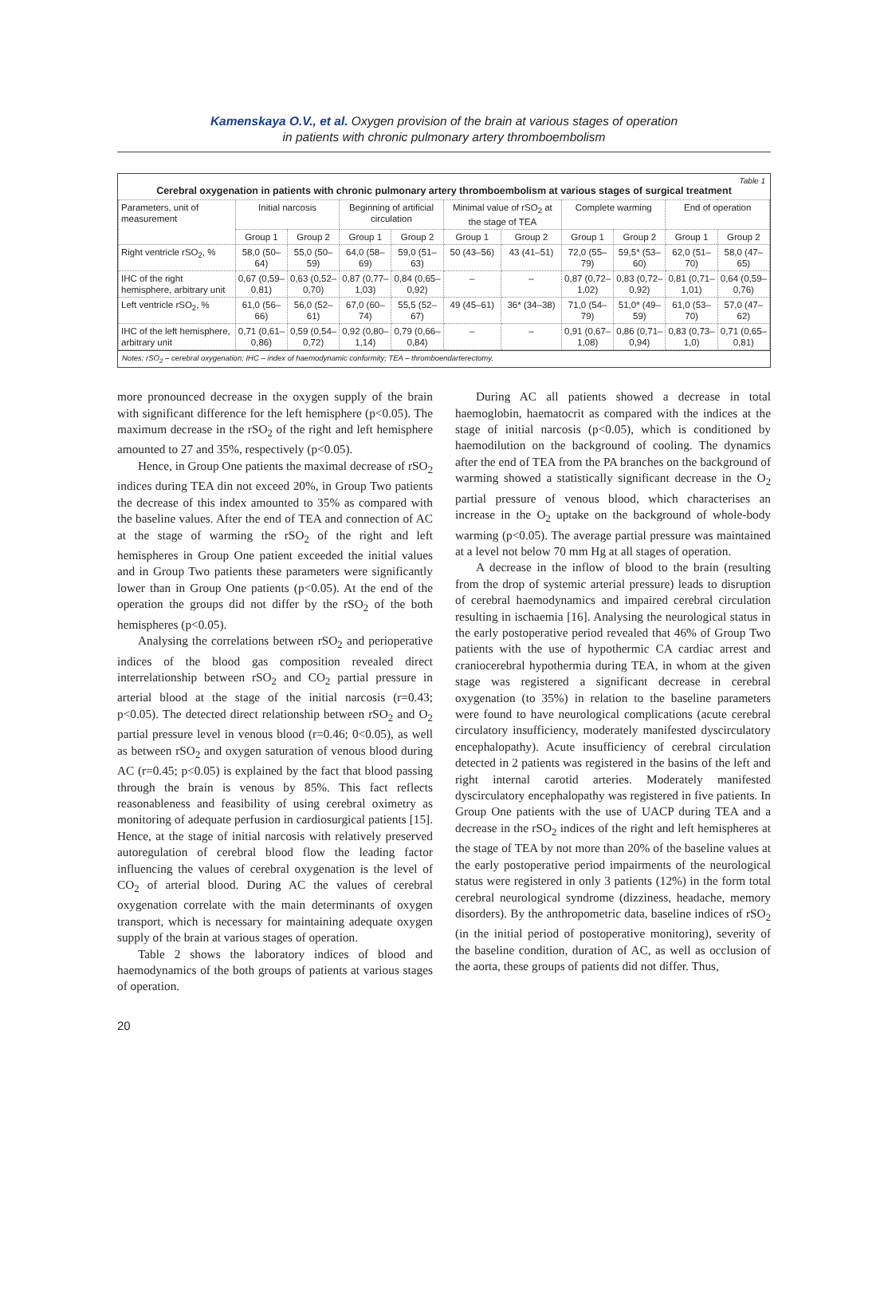Kamenskaya O.V., et al. Oxygen provision of the brain at various stages of operation
in patients with chronic pulmonary artery thromboembolism
Table 1
Cerebral oxygenation in patients with chronic pulmonary artery thromboembolism at various stages of surgical treatment
| Parameters, unit of measurement | Initial narcosis | | Beginning of artificial circulation | | Minimal value of rSO<sub>2</sub> at the stage of TEA | | Complete warming | | End of operation | |
| --- | --- | --- | --- | --- | --- | --- | --- | --- | --- | --- |
| | Group 1 | Group 2 | Group 1 | Group 2 | Group 1 | Group 2 | Group 1 | Group 2 | Group 1 | Group 2 |
| Right ventricle rSO<sub>2</sub>, % | 58,0 (50–64) | 55,0 (50–59) | 64,0 (58–69) | 59,0 (51–63) | 50 (43–56) | 43 (41–51) | 72,0 (55–79) | 59,5* (53–60) | 62,0 (51–70) | 58,0 (47–65) |
| IHC of the right hemisphere, arbitrary unit | 0,67 (0,59–0,81) | 0,63 (0,52–0,70) | 0,87 (0,77–1,03) | 0,84 (0,65–0,92) | – | – | 0,87 (0,72–1,02) | 0,83 (0,72–0,92) | 0,81 (0,71–1,01) | 0,64 (0,59–0,76) |
| Left ventricle rSO<sub>2</sub>, % | 61,0 (56–66) | 56,0 (52–61) | 67,0 (60–74) | 55,5 (52–67) | 49 (45–61) | 36* (34–38) | 71,0 (54–79) | 51,0* (49–59) | 61,0 (53–70) | 57,0 (47–62) |
| IHC of the left hemisphere, arbitrary unit | 0,71 (0,61–0,86) | 0,59 (0,54–0,72) | 0,92 (0,80–1,14) | 0,79 (0,66–0,84) | – | – | 0,91 (0,67–1,08) | 0,86 (0,71–0,94) | 0,83 (0,73–1,0) | 0,71 (0,65–0,81) |
Notes: rSO<sub>2</sub> – cerebral oxygenation; IHC – index of haemodynamic conformity; TEA – thromboendarterectomy.
more pronounced decrease in the oxygen supply of the brain with significant difference for the left hemisphere (p<0.05). The maximum decrease in the rSO<sub>2</sub> of the right and left hemisphere amounted to 27 and 35%, respectively (p<0.05).
Hence, in Group One patients the maximal decrease of rSO<sub>2</sub> indices during TEA din not exceed 20%, in Group Two patients the decrease of this index amounted to 35% as compared with the baseline values. After the end of TEA and connection of AC at the stage of warming the rSO<sub>2</sub> of the right and left hemispheres in Group One patient exceeded the initial values and in Group Two patients these parameters were significantly lower than in Group One patients (p<0.05). At the end of the operation the groups did not differ by the rSO<sub>2</sub> of the both hemispheres (p<0.05).
Analysing the correlations between rSO<sub>2</sub> and perioperative indices of the blood gas composition revealed direct interrelationship between rSO<sub>2</sub> and CO<sub>2</sub> partial pressure in arterial blood at the stage of the initial narcosis (r=0.43; p<0.05). The detected direct relationship between rSO<sub>2</sub> and O<sub>2</sub> partial pressure level in venous blood (r=0.46; 0<0.05), as well as between rSO<sub>2</sub> and oxygen saturation of venous blood during AC (r=0.45; p<0.05) is explained by the fact that blood passing through the brain is venous by 85%. This fact reflects reasonableness and feasibility of using cerebral oximetry as monitoring of adequate perfusion in cardiosurgical patients [15]. Hence, at the stage of initial narcosis with relatively preserved autoregulation of cerebral blood flow the leading factor influencing the values of cerebral oxygenation is the level of CO<sub>2</sub> of arterial blood. During AC the values of cerebral oxygenation correlate with the main determinants of oxygen transport, which is necessary for maintaining adequate oxygen supply of the brain at various stages of operation.
Table 2 shows the laboratory indices of blood and haemodynamics of the both groups of patients at various stages of operation.
During AC all patients showed a decrease in total haemoglobin, haematocrit as compared with the indices at the stage of initial narcosis (p<0.05), which is conditioned by haemodilution on the background of cooling. The dynamics after the end of TEA from the PA branches on the background of warming showed a statistically significant decrease in the O<sub>2</sub> partial pressure of venous blood, which characterises an increase in the O<sub>2</sub> uptake on the background of whole-body warming (p<0.05). The average partial pressure was maintained at a level not below 70 mm Hg at all stages of operation.
A decrease in the inflow of blood to the brain (resulting from the drop of systemic arterial pressure) leads to disruption of cerebral haemodynamics and impaired cerebral circulation resulting in ischaemia [16]. Analysing the neurological status in the early postoperative period revealed that 46% of Group Two patients with the use of hypothermic CA cardiac arrest and craniocerebral hypothermia during TEA, in whom at the given stage was registered a significant decrease in cerebral oxygenation (to 35%) in relation to the baseline parameters were found to have neurological complications (acute cerebral circulatory insufficiency, moderately manifested dyscirculatory encephalopathy). Acute insufficiency of cerebral circulation detected in 2 patients was registered in the basins of the left and right internal carotid arteries. Moderately manifested dyscirculatory encephalopathy was registered in five patients. In Group One patients with the use of UACP during TEA and a decrease in the rSO<sub>2</sub> indices of the right and left hemispheres at the stage of TEA by not more than 20% of the baseline values at the early postoperative period impairments of the neurological status were registered in only 3 patients (12%) in the form total cerebral neurological syndrome (dizziness, headache, memory disorders). By the anthropometric data, baseline indices of rSO<sub>2</sub> (in the initial period of postoperative monitoring), severity of the baseline condition, duration of AC, as well as occlusion of the aorta, these groups of patients did not differ. Thus,
20